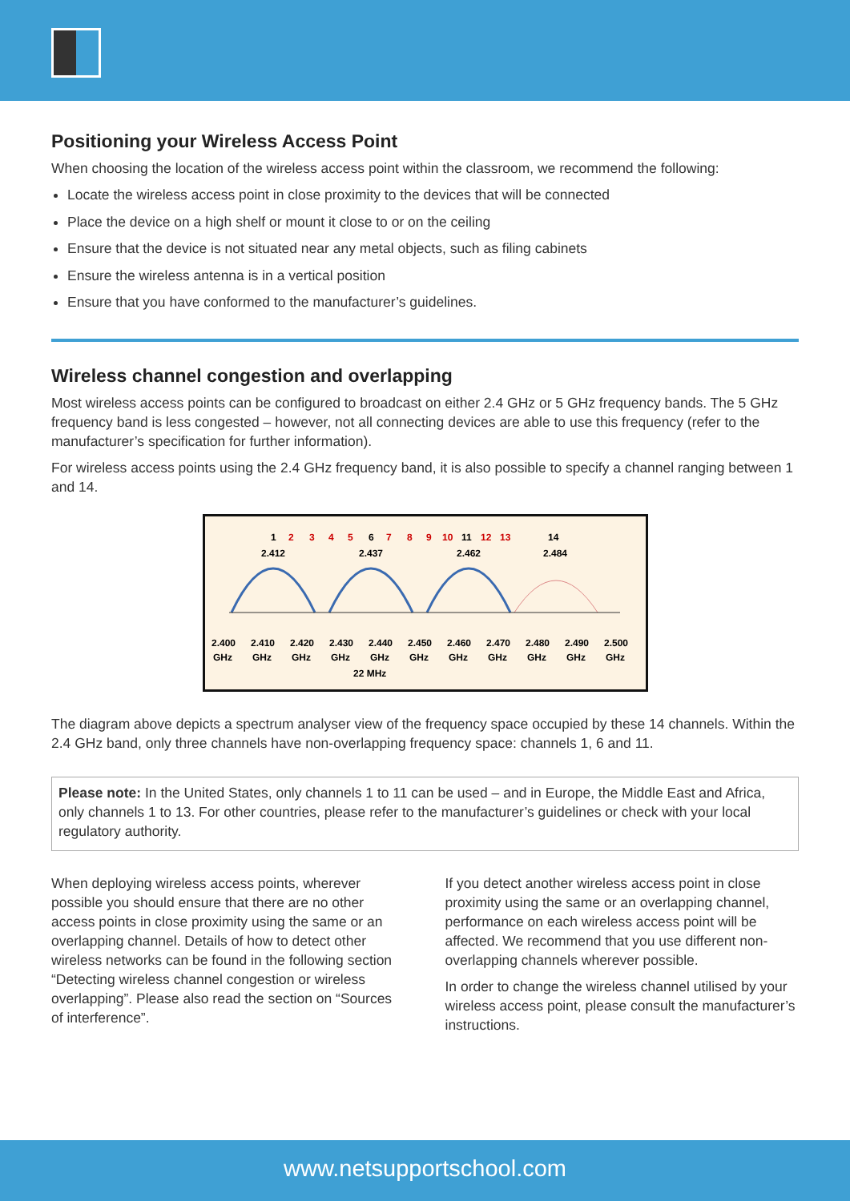Positioning your Wireless Access Point
When choosing the location of the wireless access point within the classroom, we recommend the following:
Locate the wireless access point in close proximity to the devices that will be connected
Place the device on a high shelf or mount it close to or on the ceiling
Ensure that the device is not situated near any metal objects, such as filing cabinets
Ensure the wireless antenna is in a vertical position
Ensure that you have conformed to the manufacturer’s guidelines.
Wireless channel congestion and overlapping
Most wireless access points can be configured to broadcast on either 2.4 GHz or 5 GHz frequency bands. The 5 GHz frequency band is less congested – however, not all connecting devices are able to use this frequency (refer to the manufacturer’s specification for further information).
For wireless access points using the 2.4 GHz frequency band, it is also possible to specify a channel ranging between 1 and 14.
1
2
3
4
5
6
7
8
9
10
11
12
13
14
2.412
2.437
2.462
2.484
2.400
2.410
2.420
2.430
2.440
2.450
2.460
2.470
2.480
2.490
2.500
GHz
GHz
GHz
GHz
GHz
GHz
GHz
GHz
GHz
GHz
GHz
22 MHz
The diagram above depicts a spectrum analyser view of the frequency space occupied by these 14 channels. Within the 2.4 GHz band, only three channels have non-overlapping frequency space: channels 1, 6 and 11.
Please note: In the United States, only channels 1 to 11 can be used – and in Europe, the Middle East and Africa, only channels 1 to 13. For other countries, please refer to the manufacturer’s guidelines or check with your local regulatory authority.
When deploying wireless access points, wherever possible you should ensure that there are no other access points in close proximity using the same or an overlapping channel. Details of how to detect other wireless networks can be found in the following section “Detecting wireless channel congestion or wireless overlapping”. Please also read the section on “Sources of interference”.
If you detect another wireless access point in close proximity using the same or an overlapping channel, performance on each wireless access point will be affected. We recommend that you use different non-overlapping channels wherever possible.
In order to change the wireless channel utilised by your wireless access point, please consult the manufacturer’s instructions.
www.netsupportschool.com